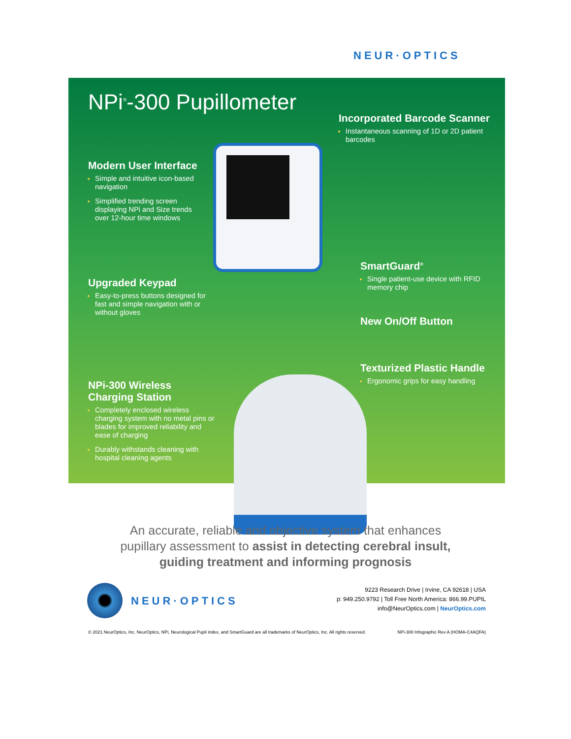NEUR·OPTICS
NPi<sup>®</sup>-300 Pupillometer
Incorporated Barcode Scanner
Instantaneous scanning of 1D or 2D patient barcodes
Modern User Interface
Simple and intuitive icon-based navigation
Simplified trending screen displaying NPi and Size trends over 12-hour time windows
Upgraded Keypad
Easy-to-press buttons designed for fast and simple navigation with or without gloves
NPi-300 Wireless
Charging Station
Completely enclosed wireless charging system with no metal pins or blades for improved reliability and ease of charging
Durably withstands cleaning with hospital cleaning agents
SmartGuard<sup>®</sup>
Single patient-use device with RFID memory chip
New On/Off Button
Texturized Plastic Handle
Ergonomic grips for easy handling
An accurate, reliable and objective system that enhances
pupillary assessment to assist in detecting cerebral insult,
guiding treatment and informing prognosis
NEUR·OPTICS
9223 Research Drive | Irvine, CA 92618 | USA
p: 949.250.9792 | Toll Free North America: 866.99.PUPIL
info@NeurOptics.com | NeurOptics.com
© 2021 NeurOptics, Inc. NeurOptics, NPi, Neurological Pupil index, and SmartGuard are all trademarks of NeurOptics, Inc. All rights reserved. NPi-300 Infographic Rev A (HOMA-C4AQFA)